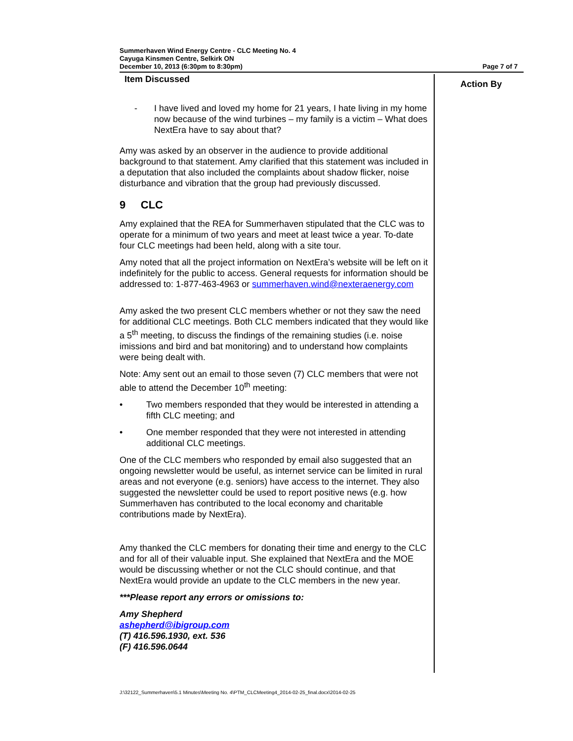Summerhaven Wind Energy Centre - CLC Meeting No. 4
Cayuga Kinsmen Centre, Selkirk ON
December 10, 2013 (6:30pm to 8:30pm) Page 7 of 7
| Item Discussed | Action By |
| --- | --- |
| - I have lived and loved my home for 21 years, I hate living in my home now because of the wind turbines – my family is a victim – What does NextEra have to say about that? Amy was asked by an observer in the audience to provide additional background to that statement. Amy clarified that this statement was included in a deputation that also included the complaints about shadow flicker, noise disturbance and vibration that the group had previously discussed. 9 CLC Amy explained that the REA for Summerhaven stipulated that the CLC was to operate for a minimum of two years and meet at least twice a year. To-date four CLC meetings had been held, along with a site tour. Amy noted that all the project information on NextEra’s website will be left on it indefinitely for the public to access. General requests for information should be addressed to: 1-877-463-4963 or summerhaven.wind@nexteraenergy.com Amy asked the two present CLC members whether or not they saw the need for additional CLC meetings. Both CLC members indicated that they would like a 5<sup>th</sup> meeting, to discuss the findings of the remaining studies (i.e. noise imissions and bird and bat monitoring) and to understand how complaints were being dealt with. Note: Amy sent out an email to those seven (7) CLC members that were not able to attend the December 10<sup>th</sup> meeting: • Two members responded that they would be interested in attending a fifth CLC meeting; and • One member responded that they were not interested in attending additional CLC meetings. One of the CLC members who responded by email also suggested that an ongoing newsletter would be useful, as internet service can be limited in rural areas and not everyone (e.g. seniors) have access to the internet. They also suggested the newsletter could be used to report positive news (e.g. how Summerhaven has contributed to the local economy and charitable contributions made by NextEra). Amy thanked the CLC members for donating their time and energy to the CLC and for all of their valuable input. She explained that NextEra and the MOE would be discussing whether or not the CLC should continue, and that NextEra would provide an update to the CLC members in the new year. ***Please report any errors or omissions to: Amy Shepherd ashepherd@ibigroup.com (T) 416.596.1930, ext. 536 (F) 416.596.0644 | |
J:\32122_Summerhaven\5.1 Minutes\Meeting No. 4\PTM_CLCMeeting4_2014-02-25_final.docx\2014-02-25